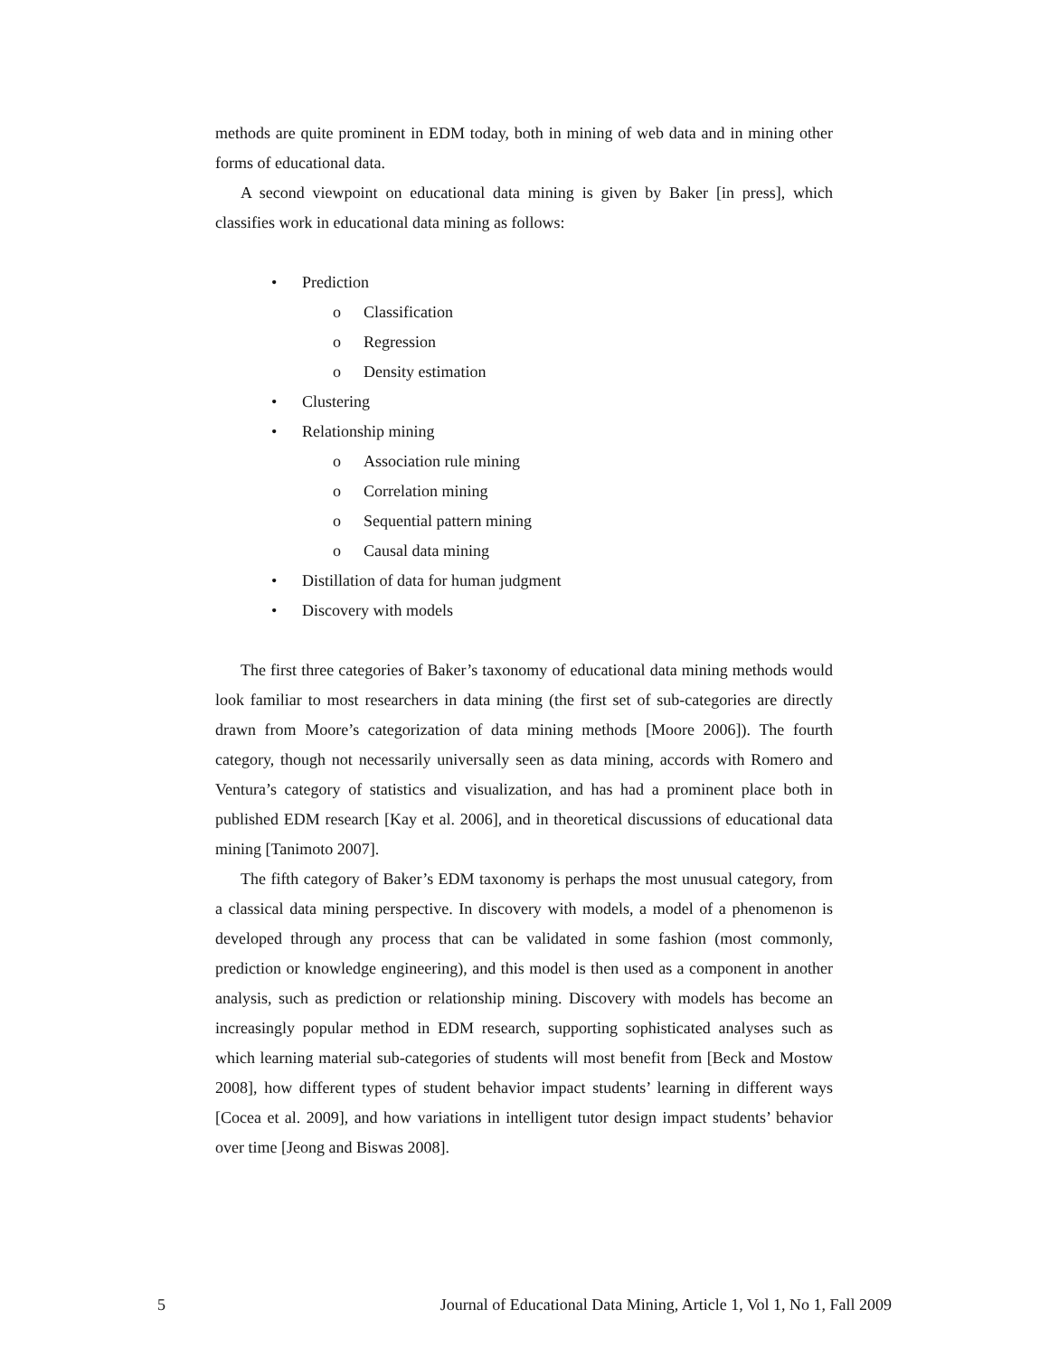methods are quite prominent in EDM today, both in mining of web data and in mining other forms of educational data.
A second viewpoint on educational data mining is given by Baker [in press], which classifies work in educational data mining as follows:
• Prediction
o Classification
o Regression
o Density estimation
• Clustering
• Relationship mining
o Association rule mining
o Correlation mining
o Sequential pattern mining
o Causal data mining
• Distillation of data for human judgment
• Discovery with models
The first three categories of Baker’s taxonomy of educational data mining methods would look familiar to most researchers in data mining (the first set of sub-categories are directly drawn from Moore’s categorization of data mining methods [Moore 2006]). The fourth category, though not necessarily universally seen as data mining, accords with Romero and Ventura’s category of statistics and visualization, and has had a prominent place both in published EDM research [Kay et al. 2006], and in theoretical discussions of educational data mining [Tanimoto 2007].
The fifth category of Baker’s EDM taxonomy is perhaps the most unusual category, from a classical data mining perspective. In discovery with models, a model of a phenomenon is developed through any process that can be validated in some fashion (most commonly, prediction or knowledge engineering), and this model is then used as a component in another analysis, such as prediction or relationship mining. Discovery with models has become an increasingly popular method in EDM research, supporting sophisticated analyses such as which learning material sub-categories of students will most benefit from [Beck and Mostow 2008], how different types of student behavior impact students’ learning in different ways [Cocea et al. 2009], and how variations in intelligent tutor design impact students’ behavior over time [Jeong and Biswas 2008].
5 Journal of Educational Data Mining, Article 1, Vol 1, No 1, Fall 2009